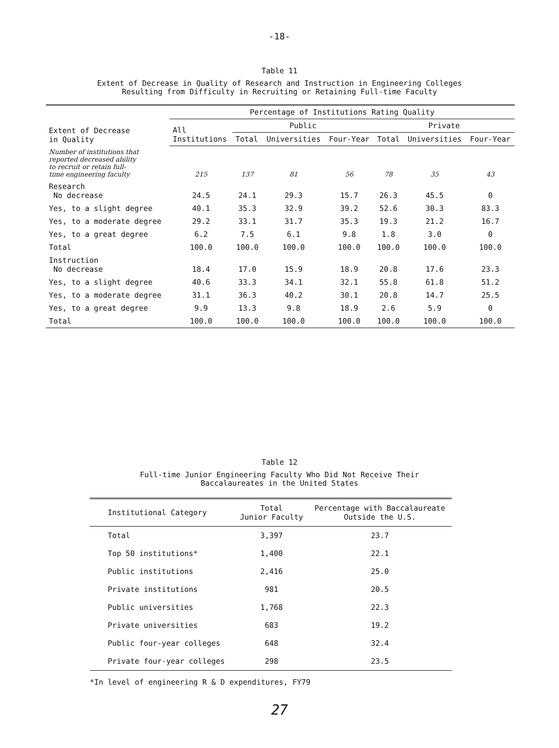-18-
Table 11
Extent of Decrease in Quality of Research and Instruction in Engineering Colleges
Resulting from Difficulty in Recruiting or Retaining Full-time Faculty
| Extent of Decrease in Quality | Percentage of Institutions Rating Quality | | | | | | |
| --- | --- | --- | --- | --- | --- | --- | --- |
| | All Institutions | Public | | | Private | | |
| | | Total | Universities | Four-Year | Total | Universities | Four-Year |
| Number of institutions that reported decreased ability to recruit or retain full- time engineering faculty | 215 | 137 | 81 | 56 | 78 | 35 | 43 |
| Research No decrease | 24.5 | 24.1 | 29.3 | 15.7 | 26.3 | 45.5 | 0 |
| Yes, to a slight degree | 40.1 | 35.3 | 32.9 | 39.2 | 52.6 | 30.3 | 83.3 |
| Yes, to a moderate degree | 29.2 | 33.1 | 31.7 | 35.3 | 19.3 | 21.2 | 16.7 |
| Yes, to a great degree | 6.2 | 7.5 | 6.1 | 9.8 | 1.8 | 3.0 | 0 |
| Total | 100.0 | 100.0 | 100.0 | 100.0 | 100.0 | 100.0 | 100.0 |
| Instruction No decrease | 18.4 | 17.0 | 15.9 | 18.9 | 20.8 | 17.6 | 23.3 |
| Yes, to a slight degree | 40.6 | 33.3 | 34.1 | 32.1 | 55.8 | 61.8 | 51.2 |
| Yes, to a moderate degree | 31.1 | 36.3 | 40.2 | 30.1 | 20.8 | 14.7 | 25.5 |
| Yes, to a great degree | 9.9 | 13.3 | 9.8 | 18.9 | 2.6 | 5.9 | 0 |
| Total | 100.0 | 100.0 | 100.0 | 100.0 | 100.0 | 100.0 | 100.0 |
Table 12
Full-time Junior Engineering Faculty Who Did Not Receive Their
Baccalaureates in the United States
| Institutional Category | Total Junior Faculty | Percentage with Baccalaureate Outside the U.S. |
| --- | --- | --- |
| Total | 3,397 | 23.7 |
| Top 50 institutions* | 1,400 | 22.1 |
| Public institutions | 2,416 | 25.0 |
| Private institutions | 981 | 20.5 |
| Public universities | 1,768 | 22.3 |
| Private universities | 683 | 19.2 |
| Public four-year colleges | 648 | 32.4 |
| Private four-year colleges | 298 | 23.5 |
*In level of engineering R & D expenditures, FY79
27